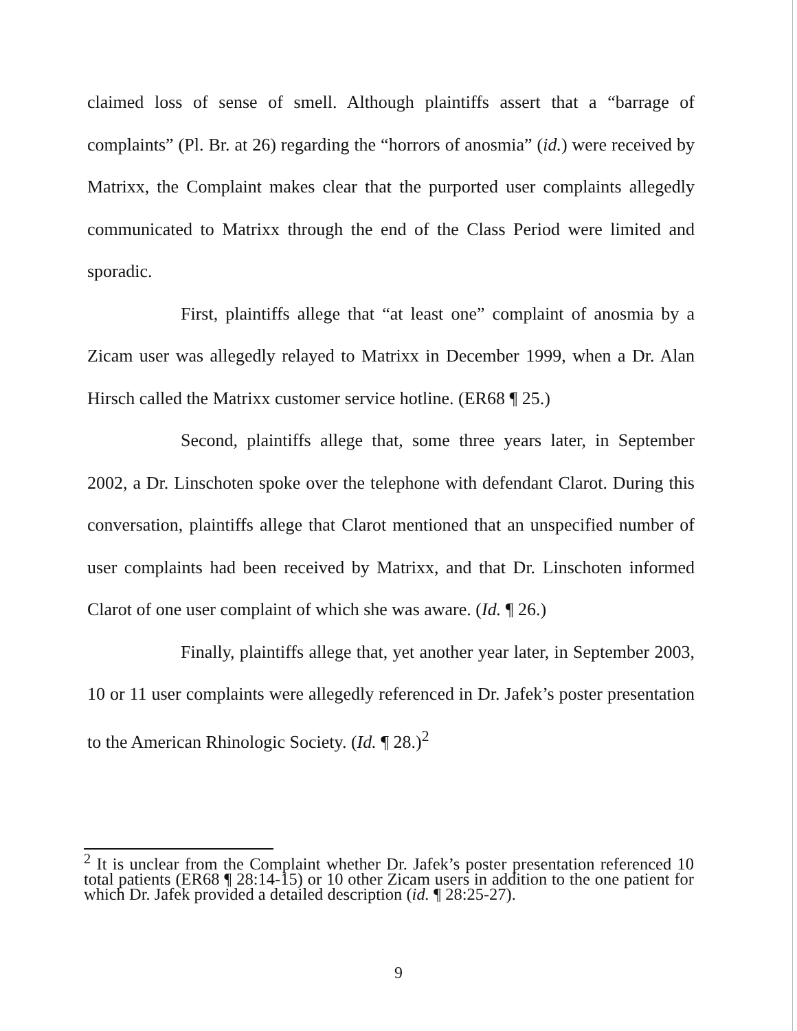claimed loss of sense of smell. Although plaintiffs assert that a “barrage of complaints” (Pl. Br. at 26) regarding the “horrors of anosmia” (id.) were received by Matrixx, the Complaint makes clear that the purported user complaints allegedly communicated to Matrixx through the end of the Class Period were limited and sporadic.
First, plaintiffs allege that “at least one” complaint of anosmia by a Zicam user was allegedly relayed to Matrixx in December 1999, when a Dr. Alan Hirsch called the Matrixx customer service hotline. (ER68 ¶ 25.)
Second, plaintiffs allege that, some three years later, in September 2002, a Dr. Linschoten spoke over the telephone with defendant Clarot. During this conversation, plaintiffs allege that Clarot mentioned that an unspecified number of user complaints had been received by Matrixx, and that Dr. Linschoten informed Clarot of one user complaint of which she was aware. (Id. ¶ 26.)
Finally, plaintiffs allege that, yet another year later, in September 2003, 10 or 11 user complaints were allegedly referenced in Dr. Jafek’s poster presentation to the American Rhinologic Society. (Id. ¶ 28.)<sup>2</sup>
<sup>2</sup> It is unclear from the Complaint whether Dr. Jafek’s poster presentation referenced 10 total patients (ER68 ¶ 28:14-15) or 10 other Zicam users in addition to the one patient for which Dr. Jafek provided a detailed description (id. ¶ 28:25-27).
9